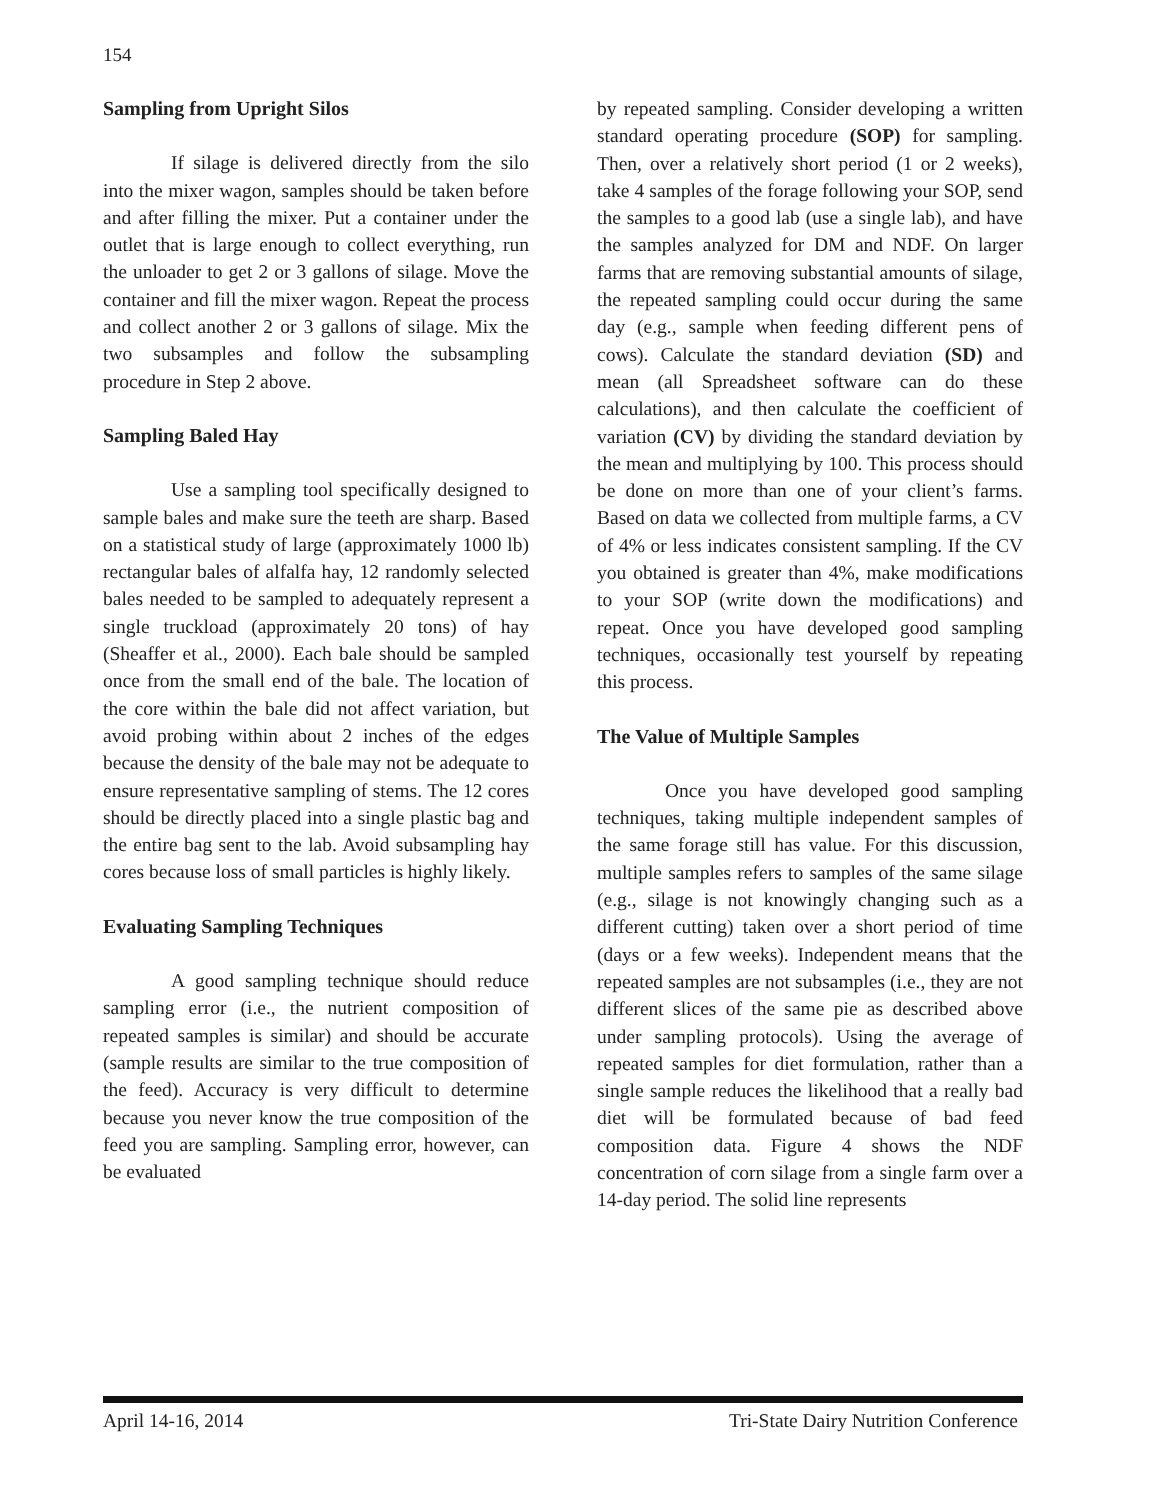154
Sampling from Upright Silos
If silage is delivered directly from the silo into the mixer wagon, samples should be taken before and after filling the mixer. Put a container under the outlet that is large enough to collect everything, run the unloader to get 2 or 3 gallons of silage. Move the container and fill the mixer wagon. Repeat the process and collect another 2 or 3 gallons of silage. Mix the two subsamples and follow the subsampling procedure in Step 2 above.
Sampling Baled Hay
Use a sampling tool specifically designed to sample bales and make sure the teeth are sharp. Based on a statistical study of large (approximately 1000 lb) rectangular bales of alfalfa hay, 12 randomly selected bales needed to be sampled to adequately represent a single truckload (approximately 20 tons) of hay (Sheaffer et al., 2000). Each bale should be sampled once from the small end of the bale. The location of the core within the bale did not affect variation, but avoid probing within about 2 inches of the edges because the density of the bale may not be adequate to ensure representative sampling of stems. The 12 cores should be directly placed into a single plastic bag and the entire bag sent to the lab. Avoid subsampling hay cores because loss of small particles is highly likely.
Evaluating Sampling Techniques
A good sampling technique should reduce sampling error (i.e., the nutrient composition of repeated samples is similar) and should be accurate (sample results are similar to the true composition of the feed). Accuracy is very difficult to determine because you never know the true composition of the feed you are sampling. Sampling error, however, can be evaluated
by repeated sampling. Consider developing a written standard operating procedure (SOP) for sampling. Then, over a relatively short period (1 or 2 weeks), take 4 samples of the forage following your SOP, send the samples to a good lab (use a single lab), and have the samples analyzed for DM and NDF. On larger farms that are removing substantial amounts of silage, the repeated sampling could occur during the same day (e.g., sample when feeding different pens of cows). Calculate the standard deviation (SD) and mean (all Spreadsheet software can do these calculations), and then calculate the coefficient of variation (CV) by dividing the standard deviation by the mean and multiplying by 100. This process should be done on more than one of your client’s farms. Based on data we collected from multiple farms, a CV of 4% or less indicates consistent sampling. If the CV you obtained is greater than 4%, make modifications to your SOP (write down the modifications) and repeat. Once you have developed good sampling techniques, occasionally test yourself by repeating this process.
The Value of Multiple Samples
Once you have developed good sampling techniques, taking multiple independent samples of the same forage still has value. For this discussion, multiple samples refers to samples of the same silage (e.g., silage is not knowingly changing such as a different cutting) taken over a short period of time (days or a few weeks). Independent means that the repeated samples are not subsamples (i.e., they are not different slices of the same pie as described above under sampling protocols). Using the average of repeated samples for diet formulation, rather than a single sample reduces the likelihood that a really bad diet will be formulated because of bad feed composition data. Figure 4 shows the NDF concentration of corn silage from a single farm over a 14-day period. The solid line represents
April 14-16, 2014 Tri-State Dairy Nutrition Conference